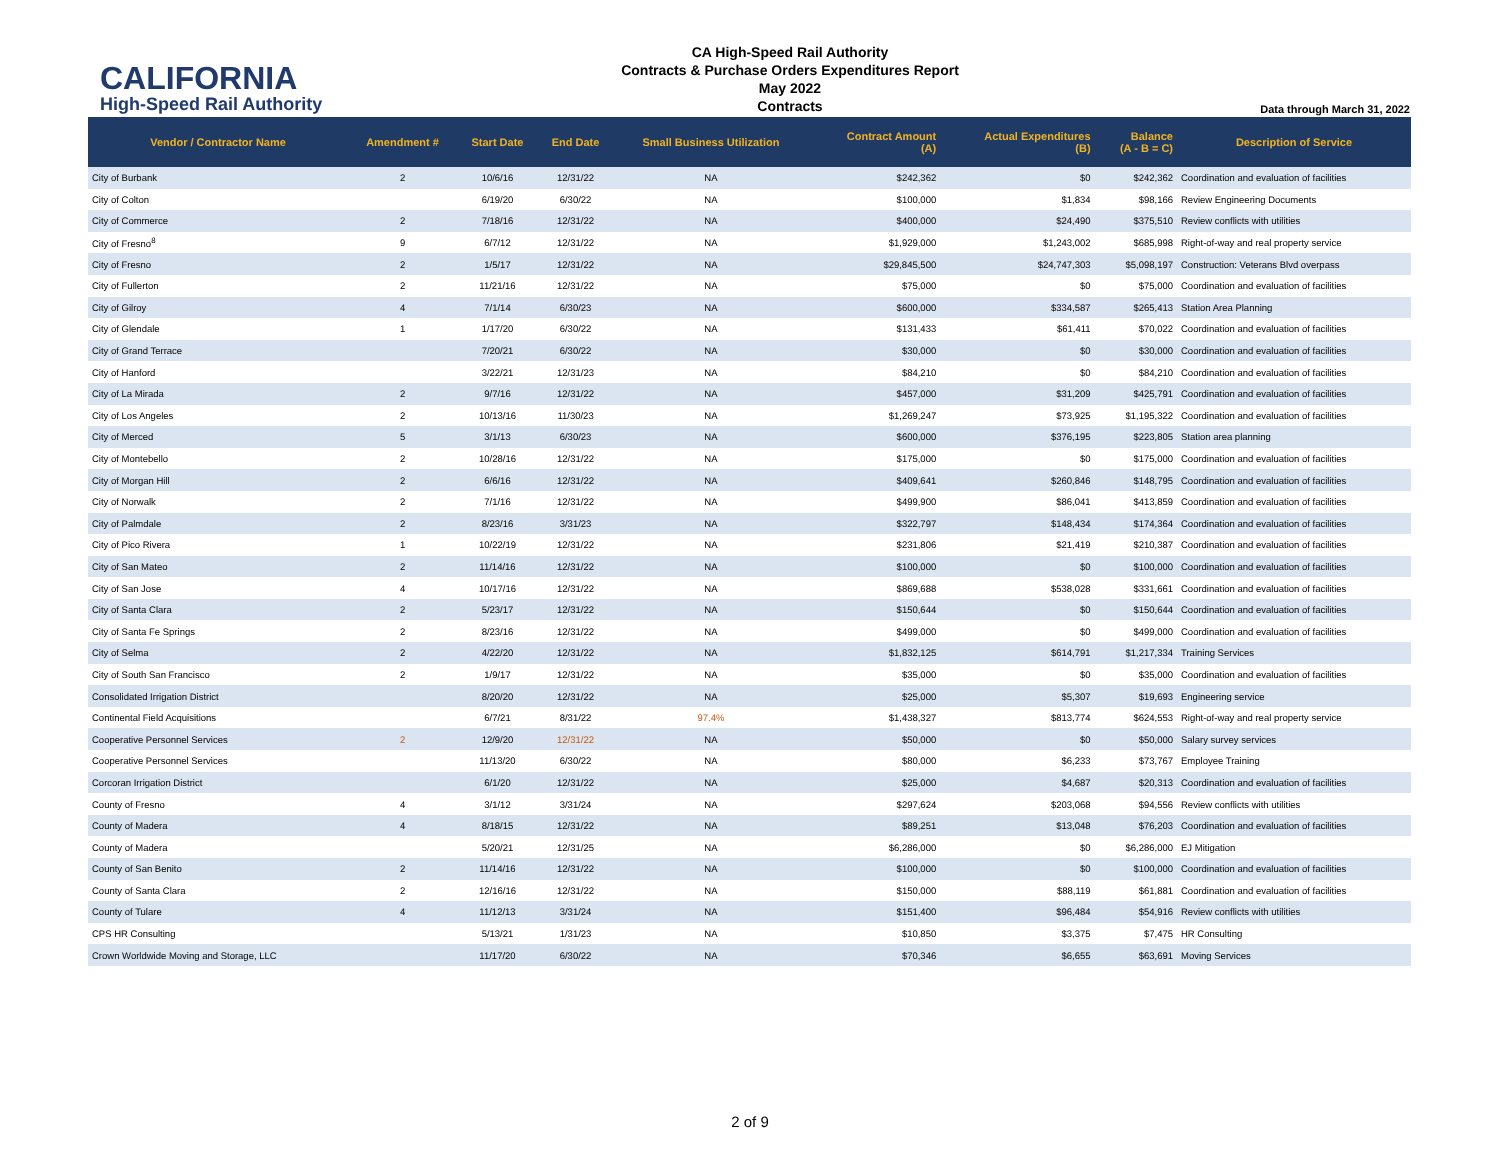CALIFORNIA
High-Speed Rail Authority
CA High-Speed Rail Authority
Contracts & Purchase Orders Expenditures Report
May 2022
Contracts
Data through March 31, 2022
| Vendor / Contractor Name | Amendment # | Start Date | End Date | Small Business Utilization | Contract Amount (A) | Actual Expenditures (B) | Balance (A - B = C) | Description of Service |
| --- | --- | --- | --- | --- | --- | --- | --- | --- |
| City of Burbank | 2 | 10/6/16 | 12/31/22 | NA | $242,362 | $0 | $242,362 | Coordination and evaluation of facilities |
| City of Colton | | 6/19/20 | 6/30/22 | NA | $100,000 | $1,834 | $98,166 | Review Engineering Documents |
| City of Commerce | 2 | 7/18/16 | 12/31/22 | NA | $400,000 | $24,490 | $375,510 | Review conflicts with utilities |
| City of Fresno<sup>8</sup> | 9 | 6/7/12 | 12/31/22 | NA | $1,929,000 | $1,243,002 | $685,998 | Right-of-way and real property service |
| City of Fresno | 2 | 1/5/17 | 12/31/22 | NA | $29,845,500 | $24,747,303 | $5,098,197 | Construction: Veterans Blvd overpass |
| City of Fullerton | 2 | 11/21/16 | 12/31/22 | NA | $75,000 | $0 | $75,000 | Coordination and evaluation of facilities |
| City of Gilroy | 4 | 7/1/14 | 6/30/23 | NA | $600,000 | $334,587 | $265,413 | Station Area Planning |
| City of Glendale | 1 | 1/17/20 | 6/30/22 | NA | $131,433 | $61,411 | $70,022 | Coordination and evaluation of facilities |
| City of Grand Terrace | | 7/20/21 | 6/30/22 | NA | $30,000 | $0 | $30,000 | Coordination and evaluation of facilities |
| City of Hanford | | 3/22/21 | 12/31/23 | NA | $84,210 | $0 | $84,210 | Coordination and evaluation of facilities |
| City of La Mirada | 2 | 9/7/16 | 12/31/22 | NA | $457,000 | $31,209 | $425,791 | Coordination and evaluation of facilities |
| City of Los Angeles | 2 | 10/13/16 | 11/30/23 | NA | $1,269,247 | $73,925 | $1,195,322 | Coordination and evaluation of facilities |
| City of Merced | 5 | 3/1/13 | 6/30/23 | NA | $600,000 | $376,195 | $223,805 | Station area planning |
| City of Montebello | 2 | 10/28/16 | 12/31/22 | NA | $175,000 | $0 | $175,000 | Coordination and evaluation of facilities |
| City of Morgan Hill | 2 | 6/6/16 | 12/31/22 | NA | $409,641 | $260,846 | $148,795 | Coordination and evaluation of facilities |
| City of Norwalk | 2 | 7/1/16 | 12/31/22 | NA | $499,900 | $86,041 | $413,859 | Coordination and evaluation of facilities |
| City of Palmdale | 2 | 8/23/16 | 3/31/23 | NA | $322,797 | $148,434 | $174,364 | Coordination and evaluation of facilities |
| City of Pico Rivera | 1 | 10/22/19 | 12/31/22 | NA | $231,806 | $21,419 | $210,387 | Coordination and evaluation of facilities |
| City of San Mateo | 2 | 11/14/16 | 12/31/22 | NA | $100,000 | $0 | $100,000 | Coordination and evaluation of facilities |
| City of San Jose | 4 | 10/17/16 | 12/31/22 | NA | $869,688 | $538,028 | $331,661 | Coordination and evaluation of facilities |
| City of Santa Clara | 2 | 5/23/17 | 12/31/22 | NA | $150,644 | $0 | $150,644 | Coordination and evaluation of facilities |
| City of Santa Fe Springs | 2 | 8/23/16 | 12/31/22 | NA | $499,000 | $0 | $499,000 | Coordination and evaluation of facilities |
| City of Selma | 2 | 4/22/20 | 12/31/22 | NA | $1,832,125 | $614,791 | $1,217,334 | Training Services |
| City of South San Francisco | 2 | 1/9/17 | 12/31/22 | NA | $35,000 | $0 | $35,000 | Coordination and evaluation of facilities |
| Consolidated Irrigation District | | 8/20/20 | 12/31/22 | NA | $25,000 | $5,307 | $19,693 | Engineering service |
| Continental Field Acquisitions | | 6/7/21 | 8/31/22 | 97.4% | $1,438,327 | $813,774 | $624,553 | Right-of-way and real property service |
| Cooperative Personnel Services | 2 | 12/9/20 | 12/31/22 | NA | $50,000 | $0 | $50,000 | Salary survey services |
| Cooperative Personnel Services | | 11/13/20 | 6/30/22 | NA | $80,000 | $6,233 | $73,767 | Employee Training |
| Corcoran Irrigation District | | 6/1/20 | 12/31/22 | NA | $25,000 | $4,687 | $20,313 | Coordination and evaluation of facilities |
| County of Fresno | 4 | 3/1/12 | 3/31/24 | NA | $297,624 | $203,068 | $94,556 | Review conflicts with utilities |
| County of Madera | 4 | 8/18/15 | 12/31/22 | NA | $89,251 | $13,048 | $76,203 | Coordination and evaluation of facilities |
| County of Madera | | 5/20/21 | 12/31/25 | NA | $6,286,000 | $0 | $6,286,000 | EJ Mitigation |
| County of San Benito | 2 | 11/14/16 | 12/31/22 | NA | $100,000 | $0 | $100,000 | Coordination and evaluation of facilities |
| County of Santa Clara | 2 | 12/16/16 | 12/31/22 | NA | $150,000 | $88,119 | $61,881 | Coordination and evaluation of facilities |
| County of Tulare | 4 | 11/12/13 | 3/31/24 | NA | $151,400 | $96,484 | $54,916 | Review conflicts with utilities |
| CPS HR Consulting | | 5/13/21 | 1/31/23 | NA | $10,850 | $3,375 | $7,475 | HR Consulting |
| Crown Worldwide Moving and Storage, LLC | | 11/17/20 | 6/30/22 | NA | $70,346 | $6,655 | $63,691 | Moving Services |
2 of 9